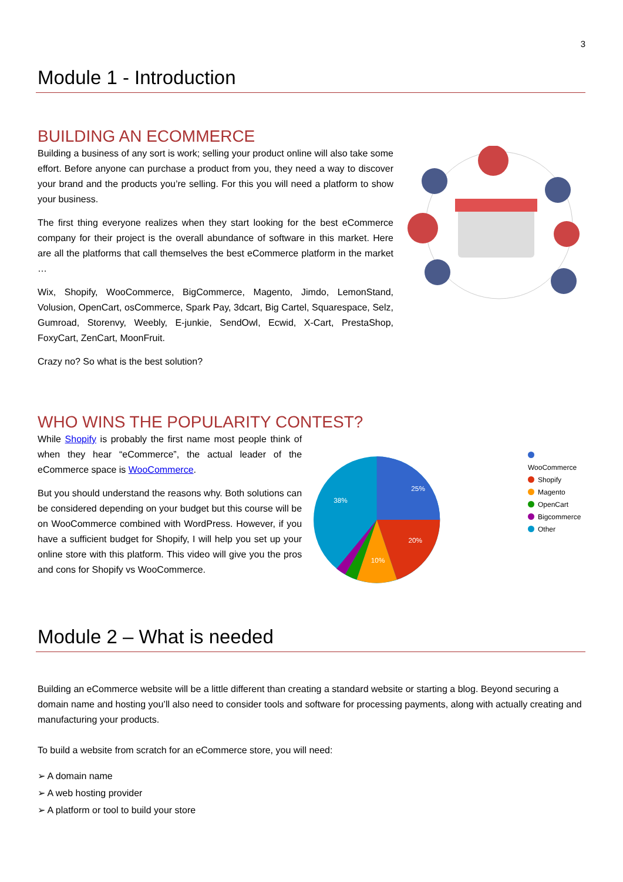3
Module 1 - Introduction
BUILDING AN ECOMMERCE
Building a business of any sort is work; selling your product online will also take some effort. Before anyone can purchase a product from you, they need a way to discover your brand and the products you’re selling. For this you will need a platform to show your business.
The first thing everyone realizes when they start looking for the best eCommerce company for their project is the overall abundance of software in this market. Here are all the platforms that call themselves the best eCommerce platform in the market …
Wix, Shopify, WooCommerce, BigCommerce, Magento, Jimdo, LemonStand, Volusion, OpenCart, osCommerce, Spark Pay, 3dcart, Big Cartel, Squarespace, Selz, Gumroad, Storenvy, Weebly, E-junkie, SendOwl, Ecwid, X-Cart, PrestaShop, FoxyCart, ZenCart, MoonFruit.
Crazy no? So what is the best solution?
WHO WINS THE POPULARITY CONTEST?
While Shopify is probably the first name most people think of when they hear “eCommerce”, the actual leader of the eCommerce space is WooCommerce.
But you should understand the reasons why. Both solutions can be considered depending on your budget but this course will be on WooCommerce combined with WordPress. However, if you have a sufficient budget for Shopify, I will help you set up your online store with this platform. This video will give you the pros and cons for Shopify vs WooCommerce.
25%
38%
20%
10%
WooCommerce
Shopify
Magento
OpenCart
Bigcommerce
Other
Module 2 – What is needed
Building an eCommerce website will be a little different than creating a standard website or starting a blog. Beyond securing a domain name and hosting you’ll also need to consider tools and software for processing payments, along with actually creating and manufacturing your products.
To build a website from scratch for an eCommerce store, you will need:
➢ A domain name
➢ A web hosting provider
➢ A platform or tool to build your store